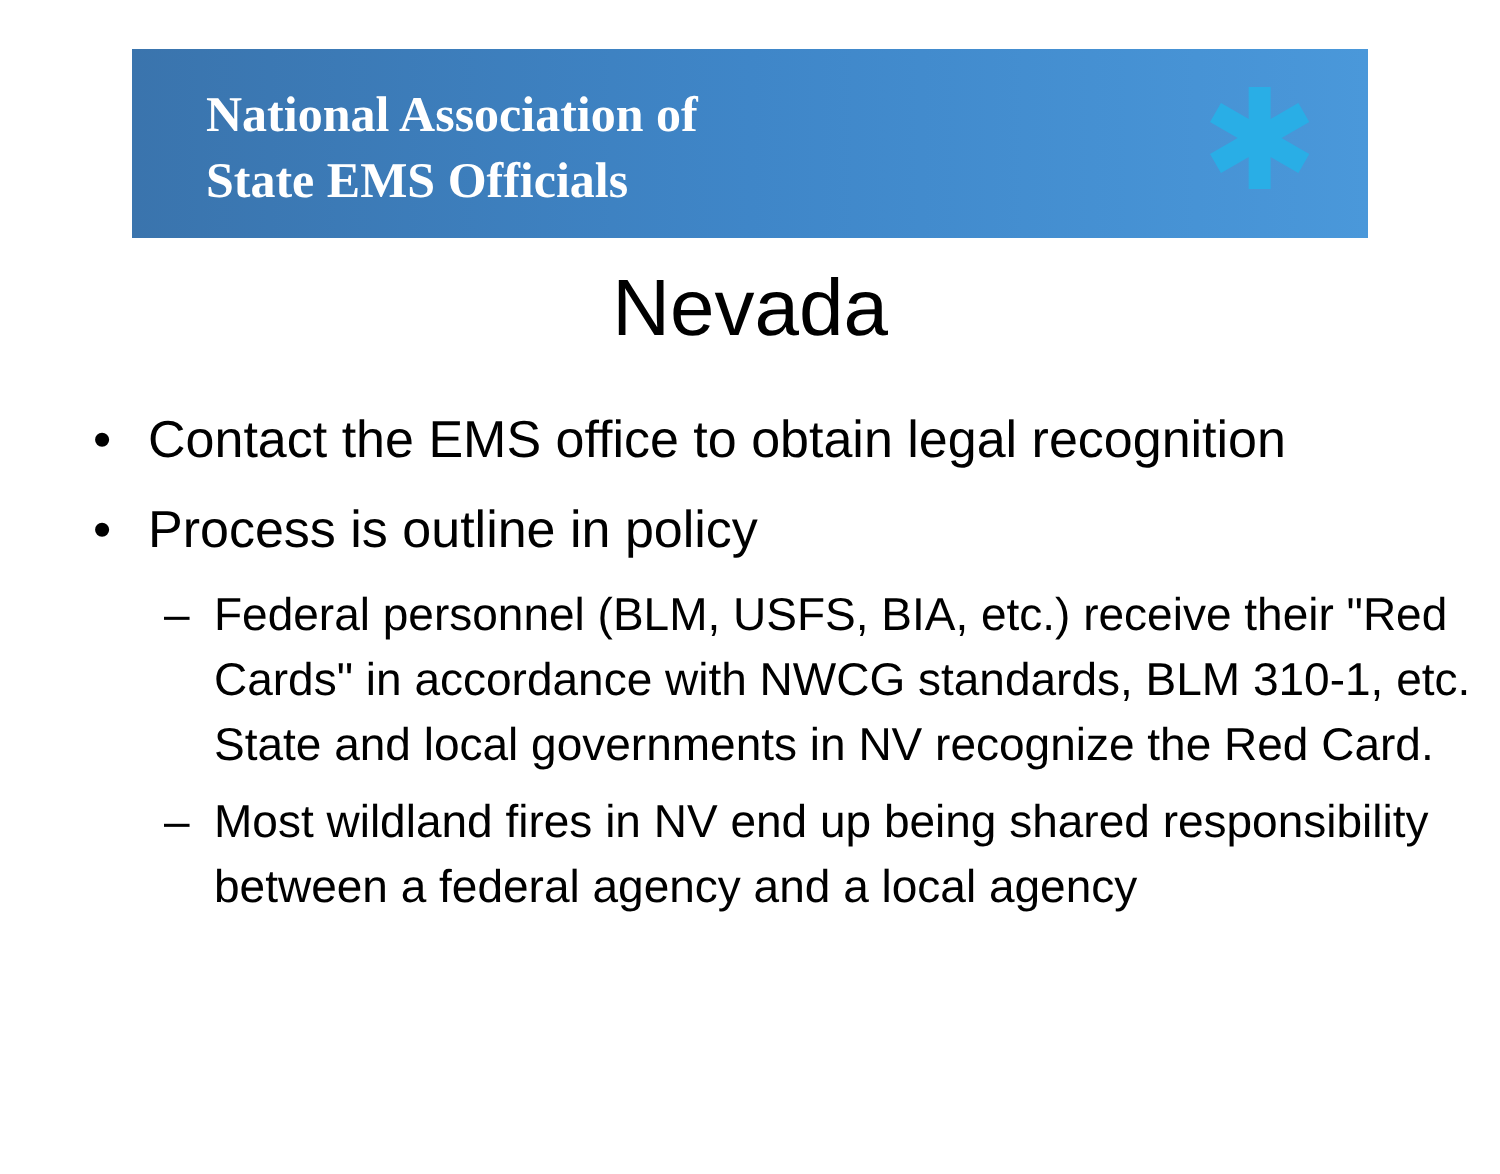National Association of
State EMS Officials
✱
Nevada
• Contact the EMS office to obtain legal recognition
• Process is outline in policy
– Federal personnel (BLM, USFS, BIA, etc.) receive their "Red Cards" in accordance with NWCG standards, BLM 310-1, etc. State and local governments in NV recognize the Red Card.
– Most wildland fires in NV end up being shared responsibility between a federal agency and a local agency